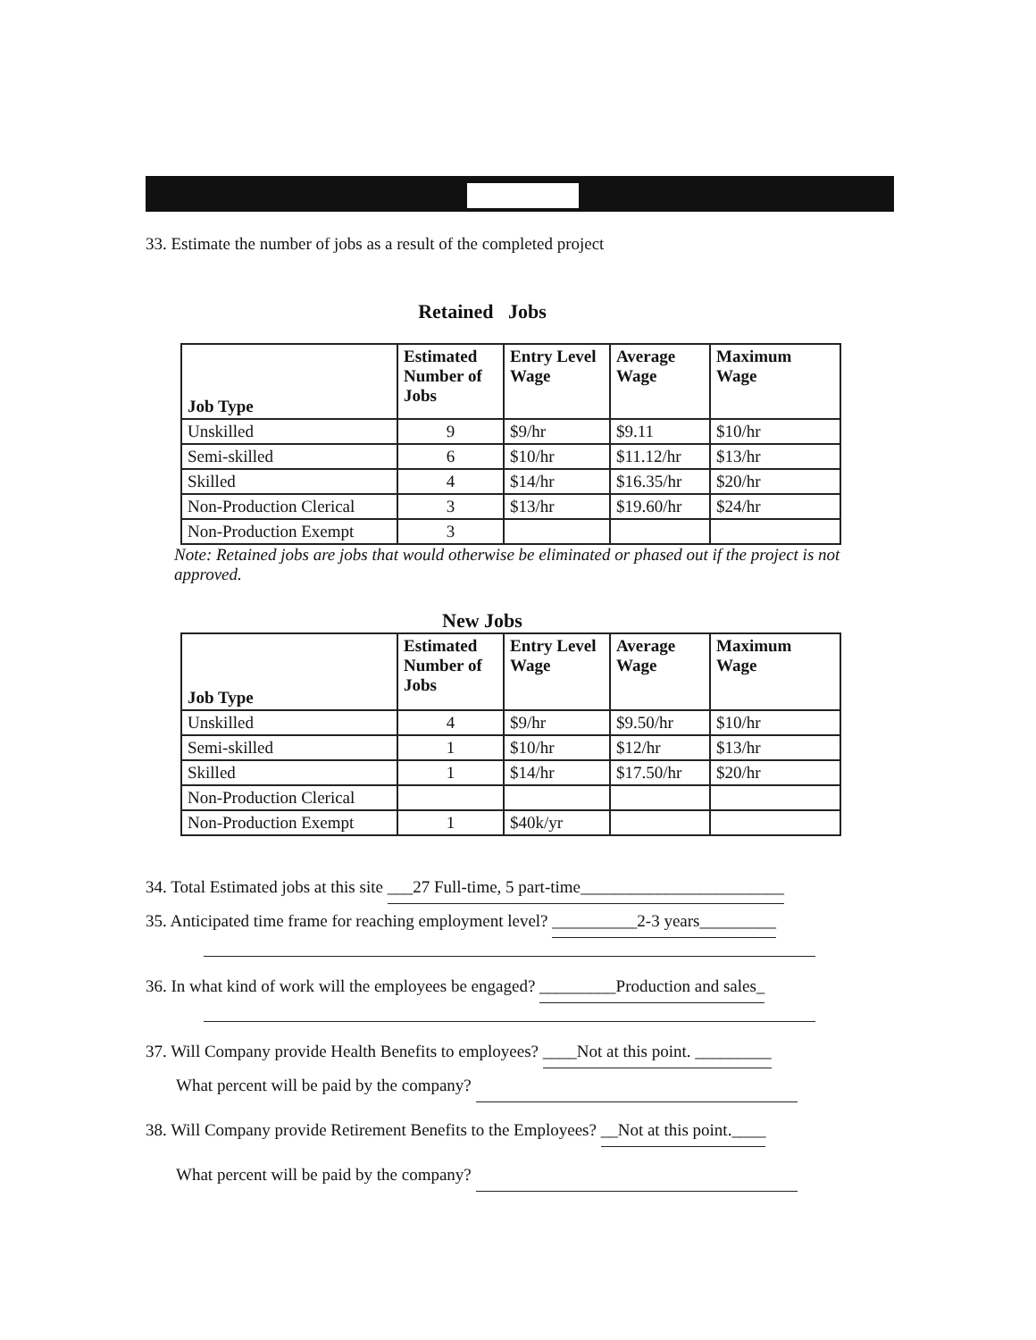33. Estimate the number of jobs as a result of the completed project
Retained Jobs
| Job Type | Estimated Number of Jobs | Entry Level Wage | Average Wage | Maximum Wage |
| --- | --- | --- | --- | --- |
| Unskilled | 9 | $9/hr | $9.11 | $10/hr |
| Semi-skilled | 6 | $10/hr | $11.12/hr | $13/hr |
| Skilled | 4 | $14/hr | $16.35/hr | $20/hr |
| Non-Production Clerical | 3 | $13/hr | $19.60/hr | $24/hr |
| Non-Production Exempt | 3 | | | |
Note: Retained jobs are jobs that would otherwise be eliminated or phased out if the project is not approved.
New Jobs
| Job Type | Estimated Number of Jobs | Entry Level Wage | Average Wage | Maximum Wage |
| --- | --- | --- | --- | --- |
| Unskilled | 4 | $9/hr | $9.50/hr | $10/hr |
| Semi-skilled | 1 | $10/hr | $12/hr | $13/hr |
| Skilled | 1 | $14/hr | $17.50/hr | $20/hr |
| Non-Production Clerical | | | | |
| Non-Production Exempt | 1 | $40k/yr | | |
34. Total Estimated jobs at this site ___27 Full-time, 5 part-time________________________
35. Anticipated time frame for reaching employment level? __________2-3 years_________
36. In what kind of work will the employees be engaged? _________Production and sales_
37. Will Company provide Health Benefits to employees? ____Not at this point. _________
What percent will be paid by the company?
38. Will Company provide Retirement Benefits to the Employees? __Not at this point.____
What percent will be paid by the company?